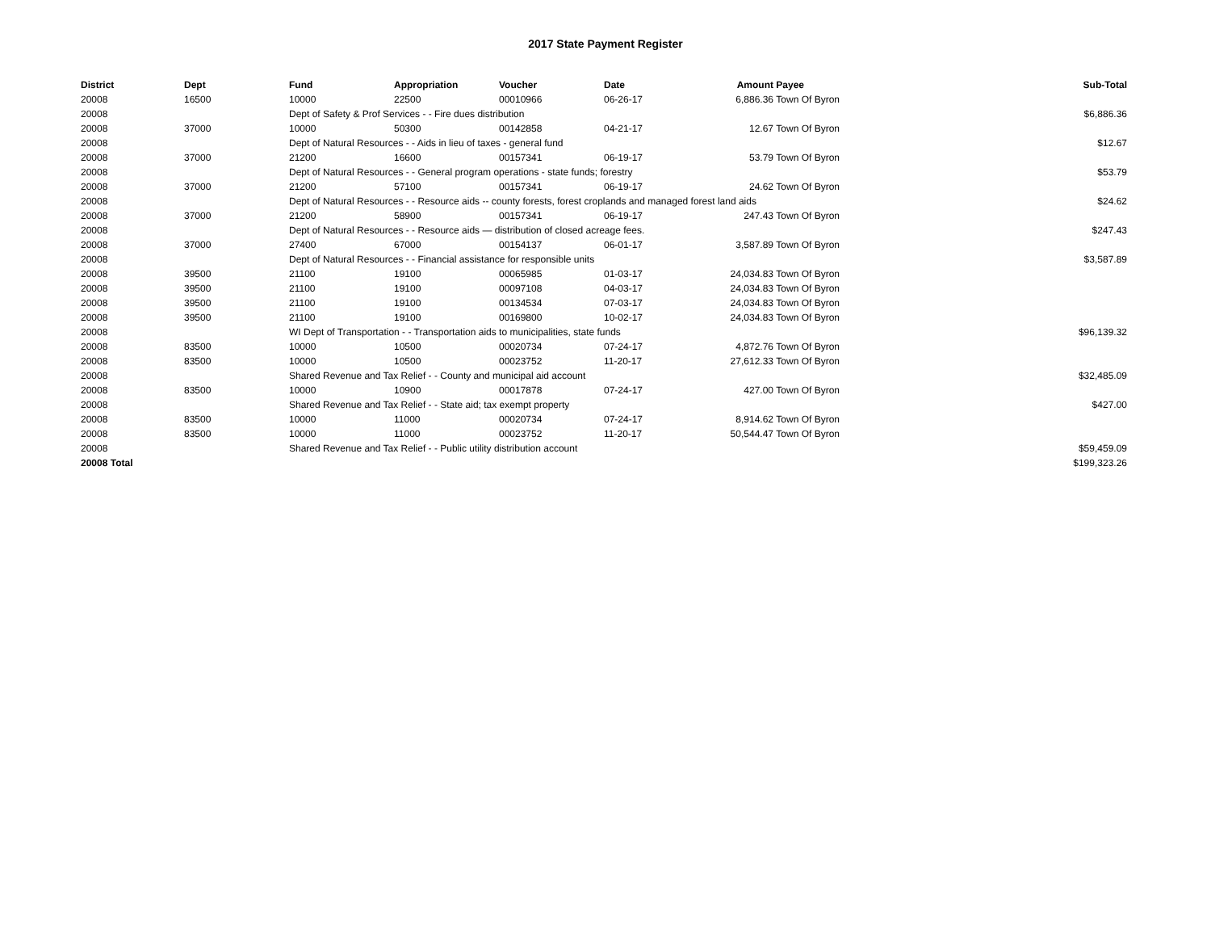2017 State Payment Register
| District | Dept | Fund | Appropriation | Voucher | Date | Amount | Payee | Sub-Total |
| --- | --- | --- | --- | --- | --- | --- | --- | --- |
| 20008 | 16500 | 10000 | 22500 | 00010966 | 06-26-17 | 6,886.36 | Town Of Byron | |
| 20008 | | Dept of Safety & Prof Services - - Fire dues distribution | | | | | | $6,886.36 |
| 20008 | 37000 | 10000 | 50300 | 00142858 | 04-21-17 | 12.67 | Town Of Byron | |
| 20008 | | Dept of Natural Resources - - Aids in lieu of taxes - general fund | | | | | | $12.67 |
| 20008 | 37000 | 21200 | 16600 | 00157341 | 06-19-17 | 53.79 | Town Of Byron | |
| 20008 | | Dept of Natural Resources - - General program operations - state funds; forestry | | | | | | $53.79 |
| 20008 | 37000 | 21200 | 57100 | 00157341 | 06-19-17 | 24.62 | Town Of Byron | |
| 20008 | | Dept of Natural Resources - - Resource aids -- county forests, forest croplands and managed forest land aids | | | | | | $24.62 |
| 20008 | 37000 | 21200 | 58900 | 00157341 | 06-19-17 | 247.43 | Town Of Byron | |
| 20008 | | Dept of Natural Resources - - Resource aids — distribution of closed acreage fees. | | | | | | $247.43 |
| 20008 | 37000 | 27400 | 67000 | 00154137 | 06-01-17 | 3,587.89 | Town Of Byron | |
| 20008 | | Dept of Natural Resources - - Financial assistance for responsible units | | | | | | $3,587.89 |
| 20008 | 39500 | 21100 | 19100 | 00065985 | 01-03-17 | 24,034.83 | Town Of Byron | |
| 20008 | 39500 | 21100 | 19100 | 00097108 | 04-03-17 | 24,034.83 | Town Of Byron | |
| 20008 | 39500 | 21100 | 19100 | 00134534 | 07-03-17 | 24,034.83 | Town Of Byron | |
| 20008 | 39500 | 21100 | 19100 | 00169800 | 10-02-17 | 24,034.83 | Town Of Byron | |
| 20008 | | WI Dept of Transportation - - Transportation aids to municipalities, state funds | | | | | | $96,139.32 |
| 20008 | 83500 | 10000 | 10500 | 00020734 | 07-24-17 | 4,872.76 | Town Of Byron | |
| 20008 | 83500 | 10000 | 10500 | 00023752 | 11-20-17 | 27,612.33 | Town Of Byron | |
| 20008 | | Shared Revenue and Tax Relief - - County and municipal aid account | | | | | | $32,485.09 |
| 20008 | 83500 | 10000 | 10900 | 00017878 | 07-24-17 | 427.00 | Town Of Byron | |
| 20008 | | Shared Revenue and Tax Relief - - State aid; tax exempt property | | | | | | $427.00 |
| 20008 | 83500 | 10000 | 11000 | 00020734 | 07-24-17 | 8,914.62 | Town Of Byron | |
| 20008 | 83500 | 10000 | 11000 | 00023752 | 11-20-17 | 50,544.47 | Town Of Byron | |
| 20008 | | Shared Revenue and Tax Relief - - Public utility distribution account | | | | | | $59,459.09 |
| 20008 Total | | | | | | | | $199,323.26 |